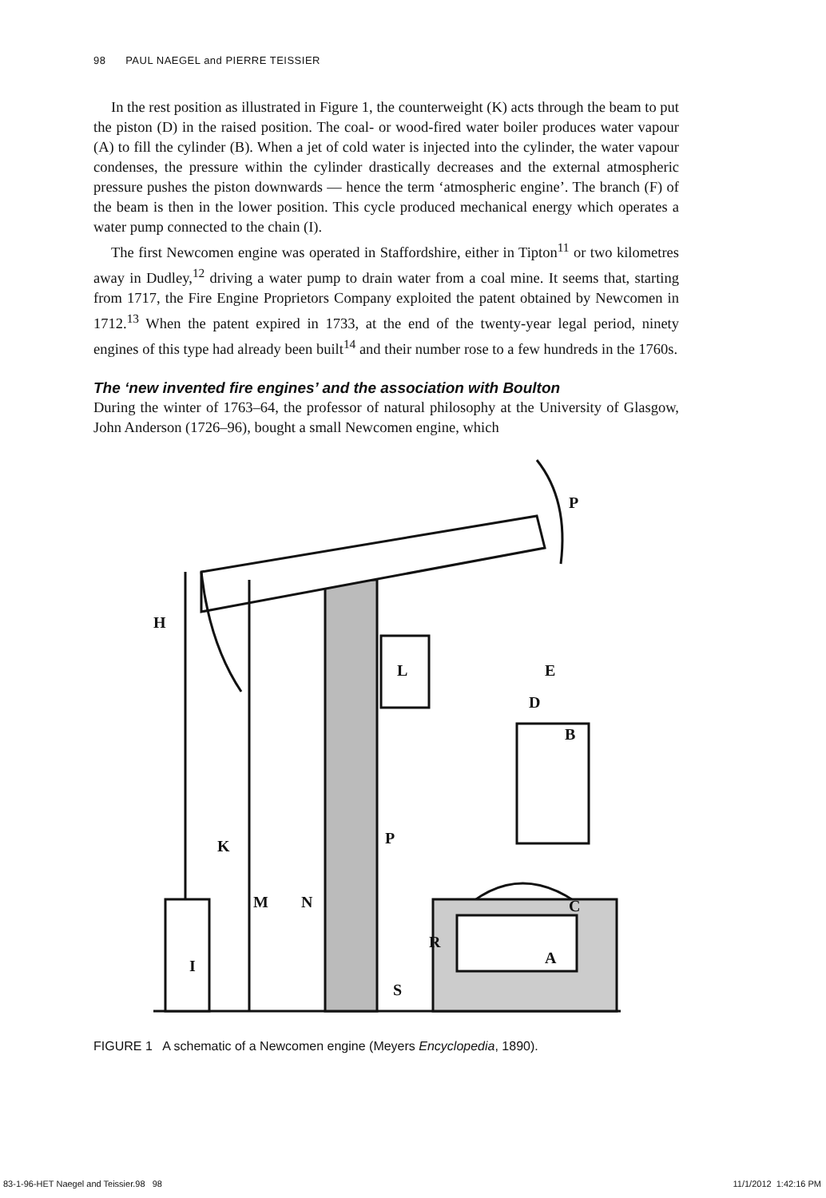98 PAUL NAEGEL and PIERRE TEISSIER
In the rest position as illustrated in Figure 1, the counterweight (K) acts through the beam to put the piston (D) in the raised position. The coal- or wood-fired water boiler produces water vapour (A) to fill the cylinder (B). When a jet of cold water is injected into the cylinder, the water vapour condenses, the pressure within the cylinder drastically decreases and the external atmospheric pressure pushes the piston downwards — hence the term ‘atmospheric engine’. The branch (F) of the beam is then in the lower position. This cycle produced mechanical energy which operates a water pump connected to the chain (I).
The first Newcomen engine was operated in Staffordshire, either in Tipton<sup>11</sup> or two kilometres away in Dudley,<sup>12</sup> driving a water pump to drain water from a coal mine. It seems that, starting from 1717, the Fire Engine Proprietors Company exploited the patent obtained by Newcomen in 1712.<sup>13</sup> When the patent expired in 1733, at the end of the twenty-year legal period, ninety engines of this type had already been built<sup>14</sup> and their number rose to a few hundreds in the 1760s.
The ‘new invented fire engines’ and the association with Boulton
During the winter of 1763–64, the professor of natural philosophy at the University of Glasgow, John Anderson (1726–96), bought a small Newcomen engine, which
P
H
L
E
B
K
M
N
P
C
R
A
I
S
D
FIGURE 1 A schematic of a Newcomen engine (Meyers Encyclopedia, 1890).
83-1-96-HET Naegel and Teissier.98 98
11/1/2012 1:42:16 PM